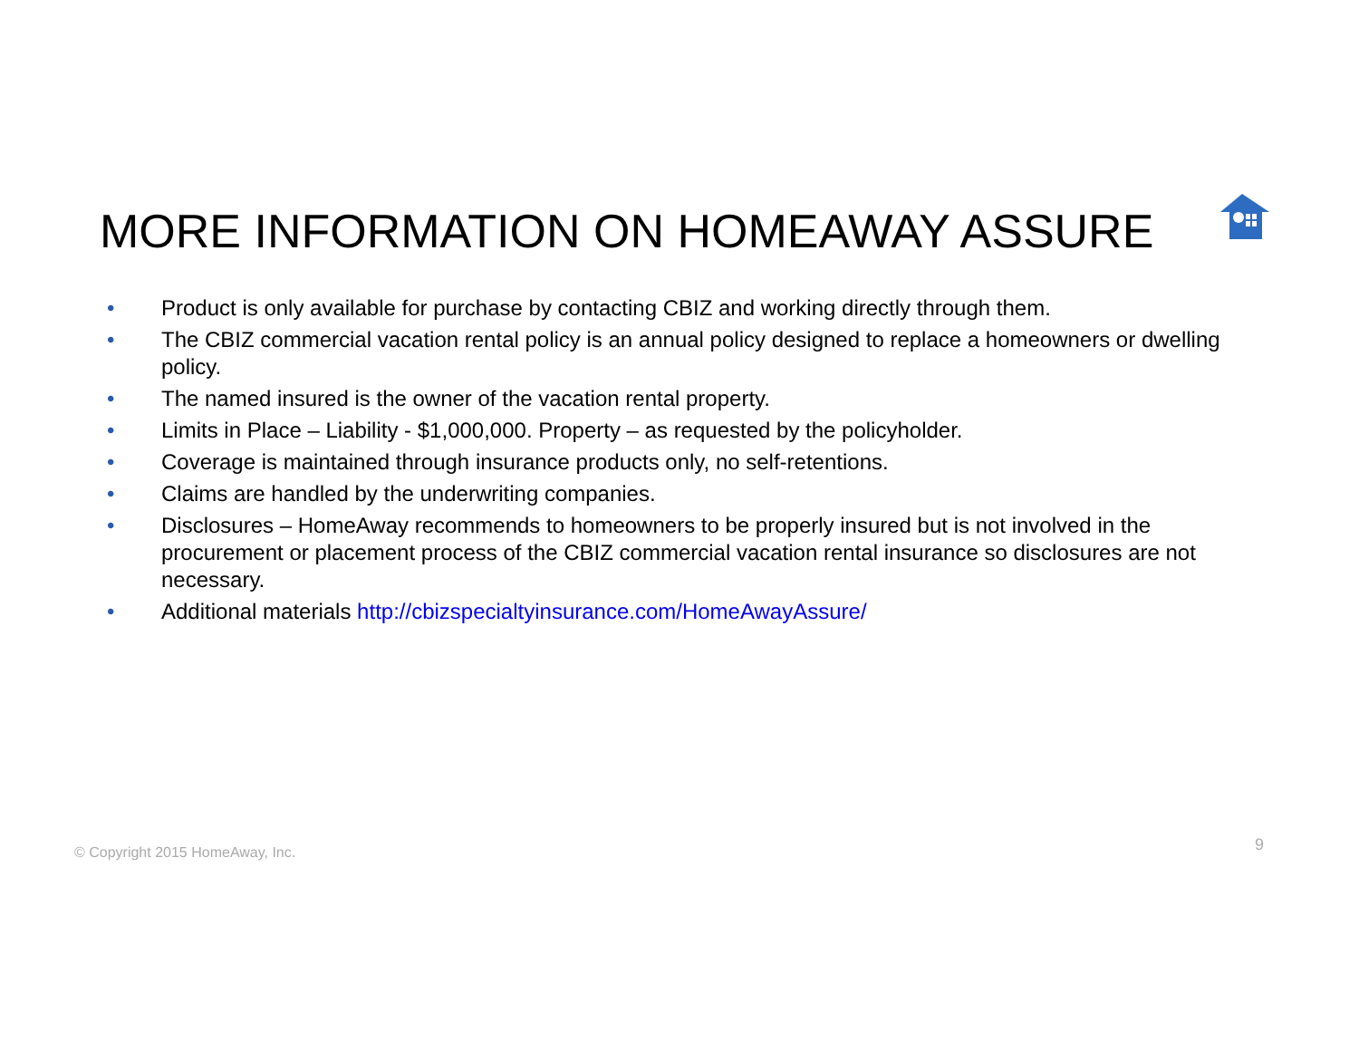MORE INFORMATION ON HOMEAWAY ASSURE
• Product is only available for purchase by contacting CBIZ and working directly through them.
• The CBIZ commercial vacation rental policy is an annual policy designed to replace a homeowners or dwelling policy.
• The named insured is the owner of the vacation rental property.
• Limits in Place – Liability - $1,000,000. Property – as requested by the policyholder.
• Coverage is maintained through insurance products only, no self-retentions.
• Claims are handled by the underwriting companies.
• Disclosures – HomeAway recommends to homeowners to be properly insured but is not involved in the procurement or placement process of the CBIZ commercial vacation rental insurance so disclosures are not necessary.
• Additional materials http://cbizspecialtyinsurance.com/HomeAwayAssure/
© Copyright 2015 HomeAway, Inc.
9